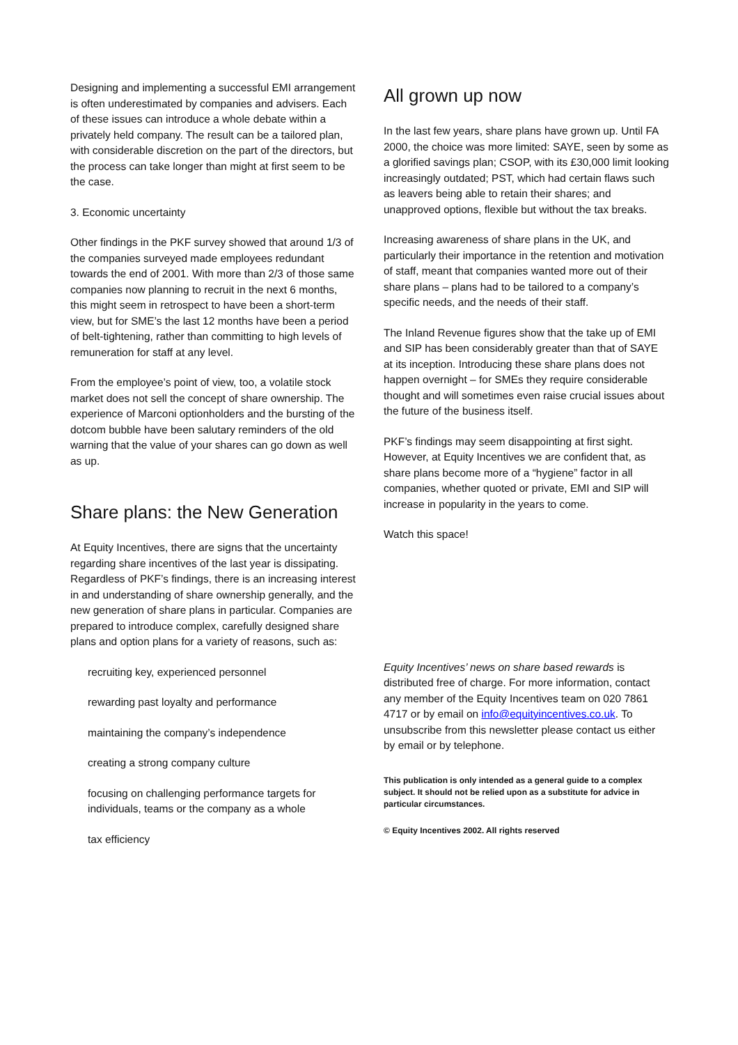Designing and implementing a successful EMI arrangement is often underestimated by companies and advisers. Each of these issues can introduce a whole debate within a privately held company. The result can be a tailored plan, with considerable discretion on the part of the directors, but the process can take longer than might at first seem to be the case.
3. Economic uncertainty
Other findings in the PKF survey showed that around 1/3 of the companies surveyed made employees redundant towards the end of 2001. With more than 2/3 of those same companies now planning to recruit in the next 6 months, this might seem in retrospect to have been a short-term view, but for SME’s the last 12 months have been a period of belt-tightening, rather than committing to high levels of remuneration for staff at any level.
From the employee’s point of view, too, a volatile stock market does not sell the concept of share ownership. The experience of Marconi optionholders and the bursting of the dotcom bubble have been salutary reminders of the old warning that the value of your shares can go down as well as up.
Share plans: the New Generation
At Equity Incentives, there are signs that the uncertainty regarding share incentives of the last year is dissipating. Regardless of PKF’s findings, there is an increasing interest in and understanding of share ownership generally, and the new generation of share plans in particular. Companies are prepared to introduce complex, carefully designed share plans and option plans for a variety of reasons, such as:
recruiting key, experienced personnel
rewarding past loyalty and performance
maintaining the company’s independence
creating a strong company culture
focusing on challenging performance targets for individuals, teams or the company as a whole
tax efficiency
All grown up now
In the last few years, share plans have grown up. Until FA 2000, the choice was more limited: SAYE, seen by some as a glorified savings plan; CSOP, with its £30,000 limit looking increasingly outdated; PST, which had certain flaws such as leavers being able to retain their shares; and unapproved options, flexible but without the tax breaks.
Increasing awareness of share plans in the UK, and particularly their importance in the retention and motivation of staff, meant that companies wanted more out of their share plans – plans had to be tailored to a company’s specific needs, and the needs of their staff.
The Inland Revenue figures show that the take up of EMI and SIP has been considerably greater than that of SAYE at its inception. Introducing these share plans does not happen overnight – for SMEs they require considerable thought and will sometimes even raise crucial issues about the future of the business itself.
PKF’s findings may seem disappointing at first sight. However, at Equity Incentives we are confident that, as share plans become more of a “hygiene” factor in all companies, whether quoted or private, EMI and SIP will increase in popularity in the years to come.
Watch this space!
Equity Incentives’ news on share based rewards is distributed free of charge. For more information, contact any member of the Equity Incentives team on 020 7861 4717 or by email on info@equityincentives.co.uk. To unsubscribe from this newsletter please contact us either by email or by telephone.
This publication is only intended as a general guide to a complex subject. It should not be relied upon as a substitute for advice in particular circumstances.
© Equity Incentives 2002. All rights reserved